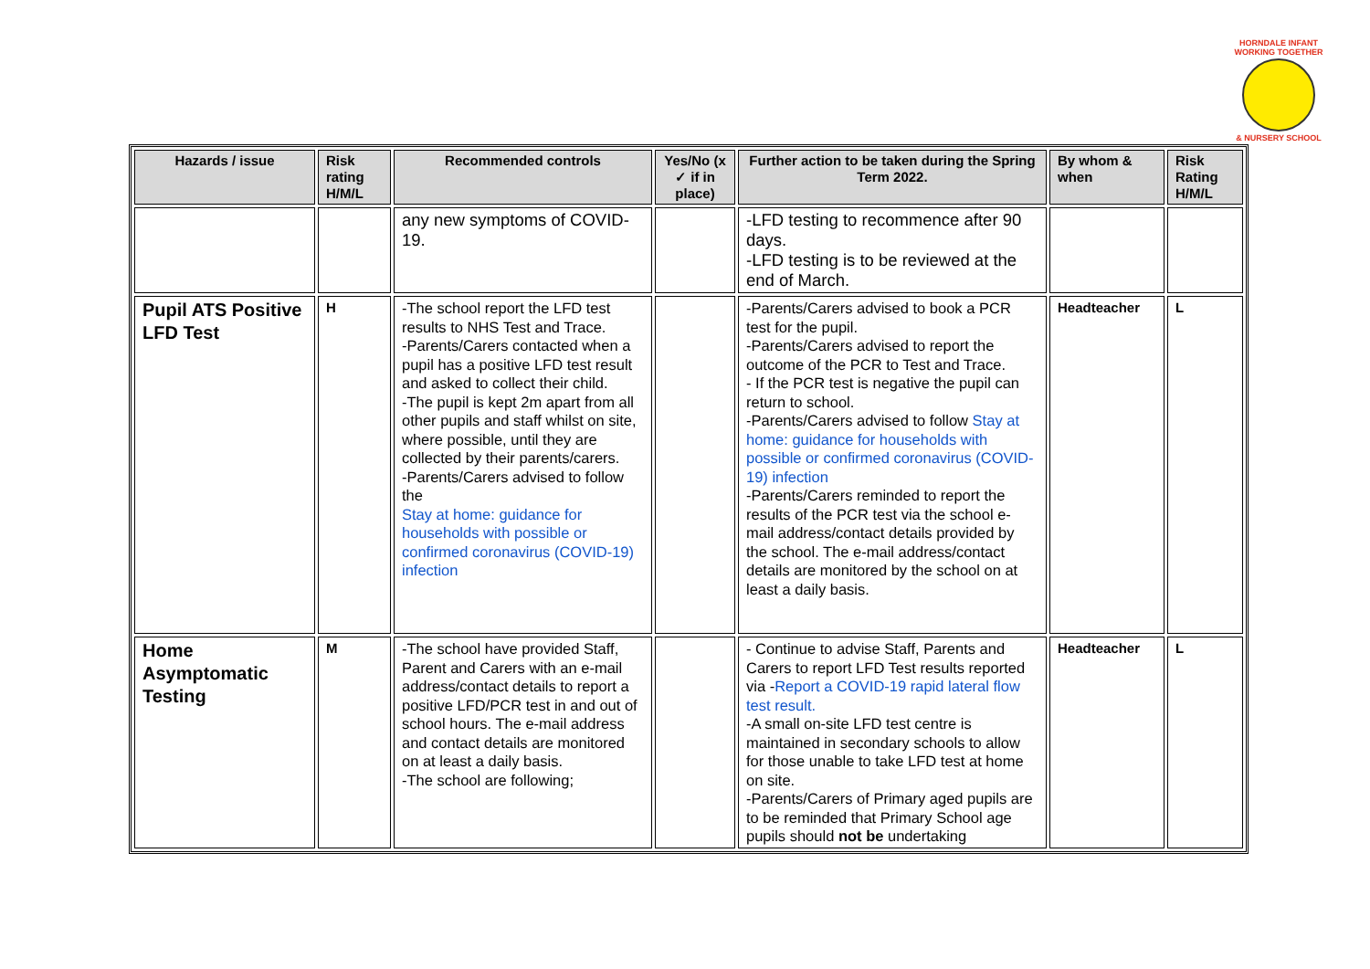HORNDALE INFANT
WORKING TOGETHER
& NURSERY SCHOOL
| Hazards / issue | Risk rating H/M/L | Recommended controls | Yes/No (x ✓ if in place) | Further action to be taken during the Spring Term 2022. | By whom & when | Risk Rating H/M/L |
| --- | --- | --- | --- | --- | --- | --- |
| | | any new symptoms of COVID-19. | | -LFD testing to recommence after 90 days. -LFD testing is to be reviewed at the end of March. | | |
| Pupil ATS Positive LFD Test | H | -The school report the LFD test results to NHS Test and Trace. -Parents/Carers contacted when a pupil has a positive LFD test result and asked to collect their child. -The pupil is kept 2m apart from all other pupils and staff whilst on site, where possible, until they are collected by their parents/carers. -Parents/Carers advised to follow the Stay at home: guidance for households with possible or confirmed coronavirus (COVID-19) infection | | -Parents/Carers advised to book a PCR test for the pupil. -Parents/Carers advised to report the outcome of the PCR to Test and Trace. - If the PCR test is negative the pupil can return to school. -Parents/Carers advised to follow Stay at home: guidance for households with possible or confirmed coronavirus (COVID-19) infection -Parents/Carers reminded to report the results of the PCR test via the school e-mail address/contact details provided by the school. The e-mail address/contact details are monitored by the school on at least a daily basis. | Headteacher | L |
| Home Asymptomatic Testing | M | -The school have provided Staff, Parent and Carers with an e-mail address/contact details to report a positive LFD/PCR test in and out of school hours. The e-mail address and contact details are monitored on at least a daily basis. -The school are following; | | - Continue to advise Staff, Parents and Carers to report LFD Test results reported via - Report a COVID-19 rapid lateral flow test result. -A small on-site LFD test centre is maintained in secondary schools to allow for those unable to take LFD test at home on site. -Parents/Carers of Primary aged pupils are to be reminded that Primary School age pupils should not be undertaking | Headteacher | L |